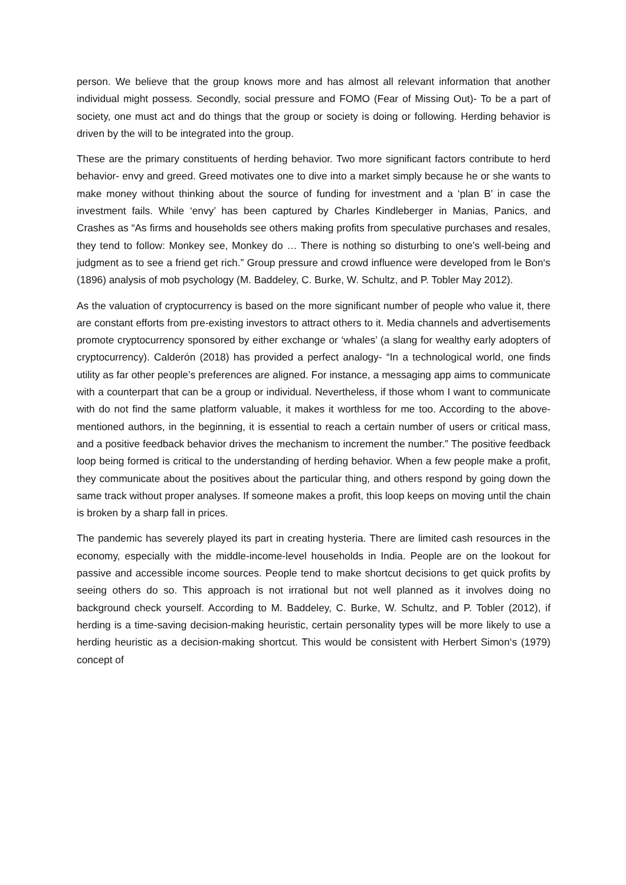person. We believe that the group knows more and has almost all relevant information that another individual might possess. Secondly, social pressure and FOMO (Fear of Missing Out)- To be a part of society, one must act and do things that the group or society is doing or following. Herding behavior is driven by the will to be integrated into the group.
These are the primary constituents of herding behavior. Two more significant factors contribute to herd behavior- envy and greed. Greed motivates one to dive into a market simply because he or she wants to make money without thinking about the source of funding for investment and a ‘plan B’ in case the investment fails. While ‘envy’ has been captured by Charles Kindleberger in Manias, Panics, and Crashes as “As firms and households see others making profits from speculative purchases and resales, they tend to follow: Monkey see, Monkey do … There is nothing so disturbing to one’s well-being and judgment as to see a friend get rich.” Group pressure and crowd influence were developed from le Bon‘s (1896) analysis of mob psychology (M. Baddeley, C. Burke, W. Schultz, and P. Tobler May 2012).
As the valuation of cryptocurrency is based on the more significant number of people who value it, there are constant efforts from pre-existing investors to attract others to it. Media channels and advertisements promote cryptocurrency sponsored by either exchange or ‘whales’ (a slang for wealthy early adopters of cryptocurrency). Calderón (2018) has provided a perfect analogy- “In a technological world, one finds utility as far other people’s preferences are aligned. For instance, a messaging app aims to communicate with a counterpart that can be a group or individual. Nevertheless, if those whom I want to communicate with do not find the same platform valuable, it makes it worthless for me too. According to the above-mentioned authors, in the beginning, it is essential to reach a certain number of users or critical mass, and a positive feedback behavior drives the mechanism to increment the number.” The positive feedback loop being formed is critical to the understanding of herding behavior. When a few people make a profit, they communicate about the positives about the particular thing, and others respond by going down the same track without proper analyses. If someone makes a profit, this loop keeps on moving until the chain is broken by a sharp fall in prices.
The pandemic has severely played its part in creating hysteria. There are limited cash resources in the economy, especially with the middle-income-level households in India. People are on the lookout for passive and accessible income sources. People tend to make shortcut decisions to get quick profits by seeing others do so. This approach is not irrational but not well planned as it involves doing no background check yourself. According to M. Baddeley, C. Burke, W. Schultz, and P. Tobler (2012), if herding is a time-saving decision-making heuristic, certain personality types will be more likely to use a herding heuristic as a decision-making shortcut. This would be consistent with Herbert Simon‘s (1979) concept of